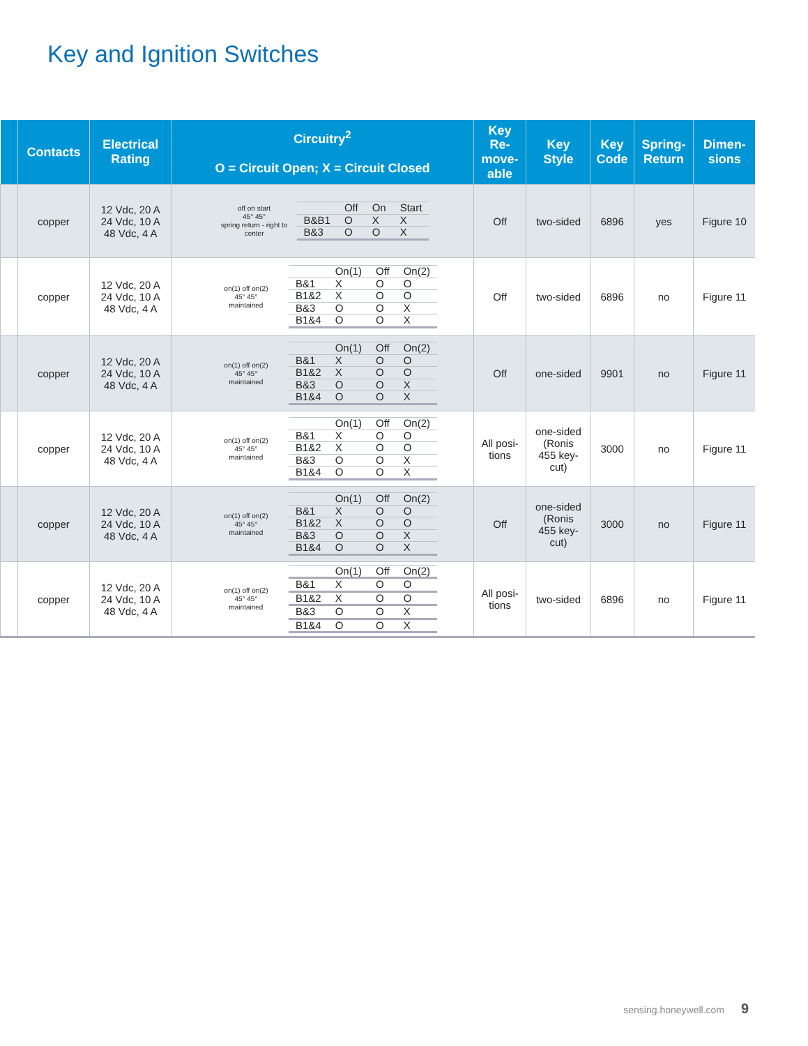Key and Ignition Switches
| | Contacts | Electrical Rating | Circuitry<sup>2</sup> O = Circuit Open; X = Circuit Closed | Key Re- move- able | Key Style | Key Code | Spring- Return | Dimen- sions |
| --- | --- | --- | --- | --- | --- | --- | --- | --- |
| | copper | 12 Vdc, 20 A 24 Vdc, 10 A 48 Vdc, 4 A | off on start 45° 45° spring return - right to center / / Off / On / Start / / B&B1 / O / X / X / / B&3 / O / O / X / | Off | two-sided | 6896 | yes | Figure 10 |
| | copper | 12 Vdc, 20 A 24 Vdc, 10 A 48 Vdc, 4 A | on(1) off on(2) 45° 45° maintained / / On(1) / Off / On(2) / / B&1 / X / O / O / / B1&2 / X / O / O / / B&3 / O / O / X / / B1&4 / O / O / X / | Off | two-sided | 6896 | no | Figure 11 |
| | copper | 12 Vdc, 20 A 24 Vdc, 10 A 48 Vdc, 4 A | on(1) off on(2) 45° 45° maintained / / On(1) / Off / On(2) / / B&1 / X / O / O / / B1&2 / X / O / O / / B&3 / O / O / X / / B1&4 / O / O / X / | Off | one-sided | 9901 | no | Figure 11 |
| | copper | 12 Vdc, 20 A 24 Vdc, 10 A 48 Vdc, 4 A | on(1) off on(2) 45° 45° maintained / / On(1) / Off / On(2) / / B&1 / X / O / O / / B1&2 / X / O / O / / B&3 / O / O / X / / B1&4 / O / O / X / | All posi- tions | one-sided (Ronis 455 key- cut) | 3000 | no | Figure 11 |
| | copper | 12 Vdc, 20 A 24 Vdc, 10 A 48 Vdc, 4 A | on(1) off on(2) 45° 45° maintained / / On(1) / Off / On(2) / / B&1 / X / O / O / / B1&2 / X / O / O / / B&3 / O / O / X / / B1&4 / O / O / X / | Off | one-sided (Ronis 455 key- cut) | 3000 | no | Figure 11 |
| | copper | 12 Vdc, 20 A 24 Vdc, 10 A 48 Vdc, 4 A | on(1) off on(2) 45° 45° maintained / / On(1) / Off / On(2) / / B&1 / X / O / O / / B1&2 / X / O / O / / B&3 / O / O / X / / B1&4 / O / O / X / | All posi- tions | two-sided | 6896 | no | Figure 11 |
sensing.honeywell.com 9